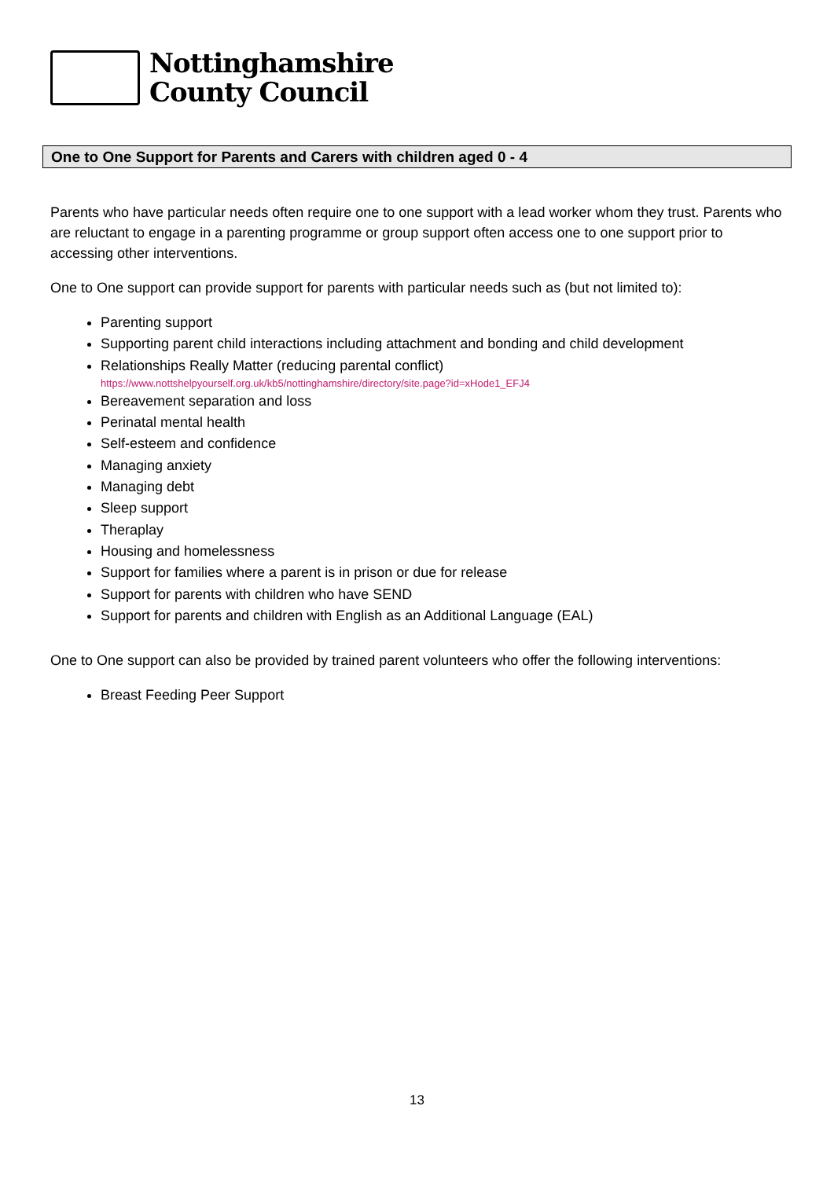Nottinghamshire
County Council
One to One Support for Parents and Carers with children aged 0 - 4
Parents who have particular needs often require one to one support with a lead worker whom they trust. Parents who are reluctant to engage in a parenting programme or group support often access one to one support prior to accessing other interventions.
One to One support can provide support for parents with particular needs such as (but not limited to):
Parenting support
Supporting parent child interactions including attachment and bonding and child development
Relationships Really Matter (reducing parental conflict)
https://www.nottshelpyourself.org.uk/kb5/nottinghamshire/directory/site.page?id=xHode1_EFJ4
Bereavement separation and loss
Perinatal mental health
Self-esteem and confidence
Managing anxiety
Managing debt
Sleep support
Theraplay
Housing and homelessness
Support for families where a parent is in prison or due for release
Support for parents with children who have SEND
Support for parents and children with English as an Additional Language (EAL)
One to One support can also be provided by trained parent volunteers who offer the following interventions:
Breast Feeding Peer Support
13